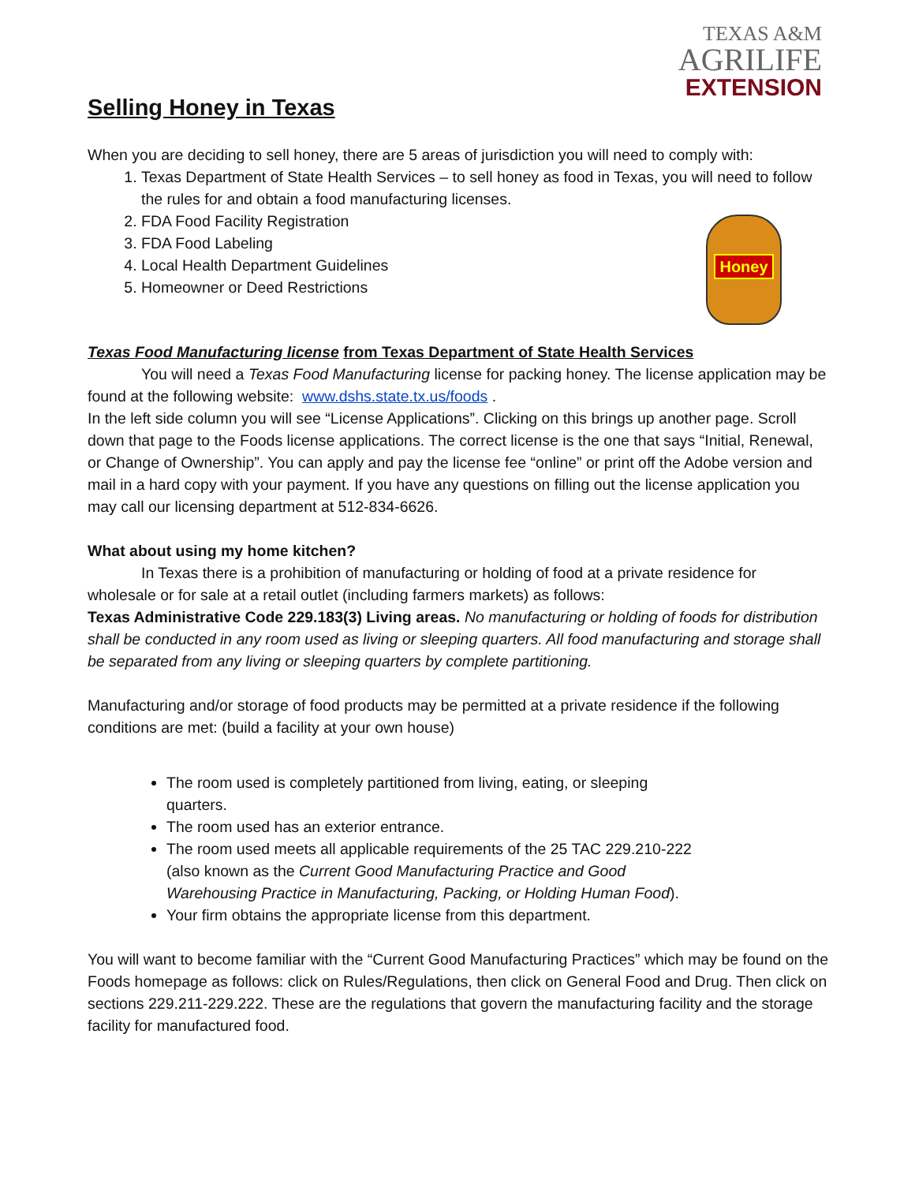TEXAS A&M
AGRILIFE
EXTENSION
Honey
Selling Honey in Texas
When you are deciding to sell honey, there are 5 areas of jurisdiction you will need to comply with:
1. Texas Department of State Health Services – to sell honey as food in Texas, you will need to follow the rules for and obtain a food manufacturing licenses.
2. FDA Food Facility Registration
3. FDA Food Labeling
4. Local Health Department Guidelines
5. Homeowner or Deed Restrictions
Texas Food Manufacturing license from Texas Department of State Health Services
You will need a Texas Food Manufacturing license for packing honey. The license application may be found at the following website: www.dshs.state.tx.us/foods .
In the left side column you will see “License Applications”. Clicking on this brings up another page. Scroll down that page to the Foods license applications. The correct license is the one that says “Initial, Renewal, or Change of Ownership”. You can apply and pay the license fee “online” or print off the Adobe version and mail in a hard copy with your payment. If you have any questions on filling out the license application you may call our licensing department at 512-834-6626.
What about using my home kitchen?
In Texas there is a prohibition of manufacturing or holding of food at a private residence for wholesale or for sale at a retail outlet (including farmers markets) as follows:
Texas Administrative Code 229.183(3) Living areas. No manufacturing or holding of foods for distribution shall be conducted in any room used as living or sleeping quarters. All food manufacturing and storage shall be separated from any living or sleeping quarters by complete partitioning.
Manufacturing and/or storage of food products may be permitted at a private residence if the following conditions are met: (build a facility at your own house)
The room used is completely partitioned from living, eating, or sleeping quarters.
The room used has an exterior entrance.
The room used meets all applicable requirements of the 25 TAC 229.210-222 (also known as the Current Good Manufacturing Practice and Good Warehousing Practice in Manufacturing, Packing, or Holding Human Food).
Your firm obtains the appropriate license from this department.
You will want to become familiar with the “Current Good Manufacturing Practices” which may be found on the Foods homepage as follows: click on Rules/Regulations, then click on General Food and Drug. Then click on sections 229.211-229.222. These are the regulations that govern the manufacturing facility and the storage facility for manufactured food.